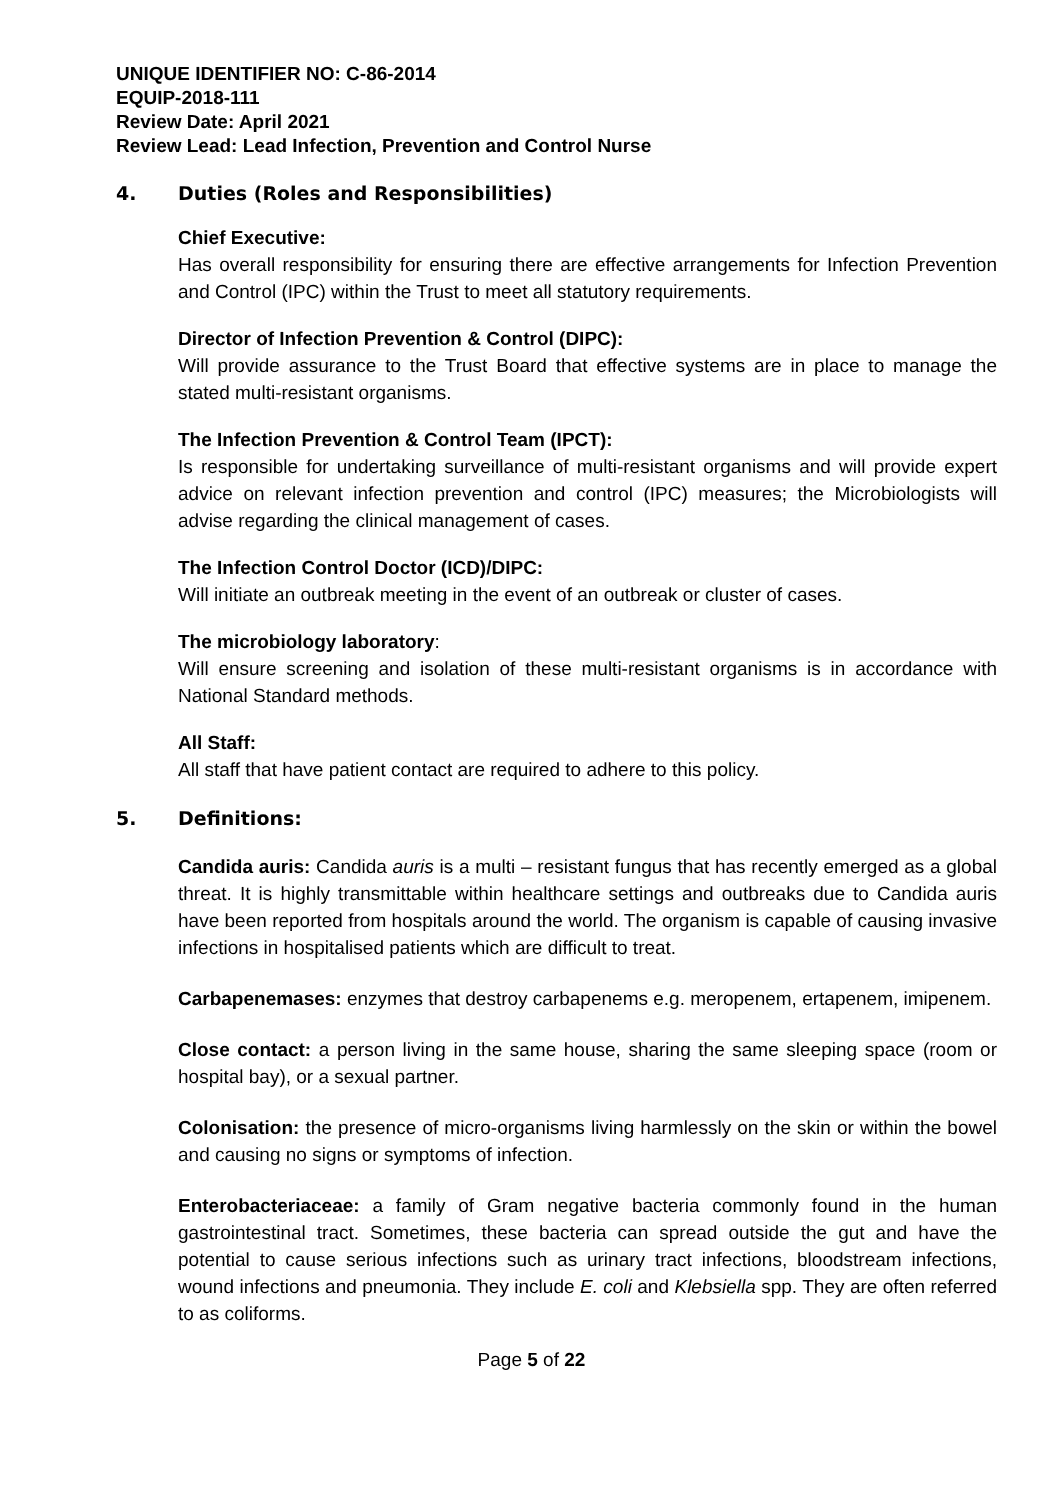UNIQUE IDENTIFIER NO: C-86-2014
EQUIP-2018-111
Review Date: April 2021
Review Lead: Lead Infection, Prevention and Control Nurse
4. Duties (Roles and Responsibilities)
Chief Executive:
Has overall responsibility for ensuring there are effective arrangements for Infection Prevention and Control (IPC) within the Trust to meet all statutory requirements.
Director of Infection Prevention & Control (DIPC):
Will provide assurance to the Trust Board that effective systems are in place to manage the stated multi-resistant organisms.
The Infection Prevention & Control Team (IPCT):
Is responsible for undertaking surveillance of multi-resistant organisms and will provide expert advice on relevant infection prevention and control (IPC) measures; the Microbiologists will advise regarding the clinical management of cases.
The Infection Control Doctor (ICD)/DIPC:
Will initiate an outbreak meeting in the event of an outbreak or cluster of cases.
The microbiology laboratory:
Will ensure screening and isolation of these multi-resistant organisms is in accordance with National Standard methods.
All Staff:
All staff that have patient contact are required to adhere to this policy.
5. Definitions:
Candida auris: Candida auris is a multi – resistant fungus that has recently emerged as a global threat. It is highly transmittable within healthcare settings and outbreaks due to Candida auris have been reported from hospitals around the world. The organism is capable of causing invasive infections in hospitalised patients which are difficult to treat.
Carbapenemases: enzymes that destroy carbapenems e.g. meropenem, ertapenem, imipenem.
Close contact: a person living in the same house, sharing the same sleeping space (room or hospital bay), or a sexual partner.
Colonisation: the presence of micro-organisms living harmlessly on the skin or within the bowel and causing no signs or symptoms of infection.
Enterobacteriaceae: a family of Gram negative bacteria commonly found in the human gastrointestinal tract. Sometimes, these bacteria can spread outside the gut and have the potential to cause serious infections such as urinary tract infections, bloodstream infections, wound infections and pneumonia. They include E. coli and Klebsiella spp. They are often referred to as coliforms.
Page 5 of 22